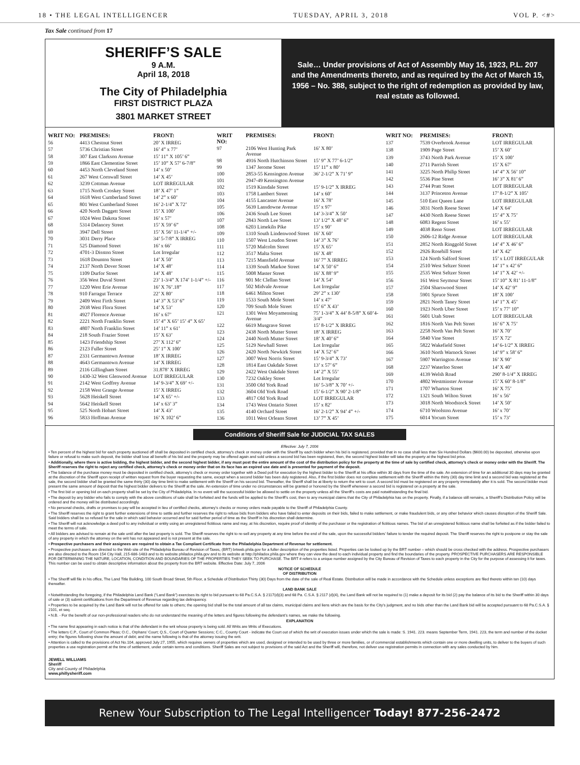18 • THE LEGAL INTELLIGENCER TUESDAY, APRIL 3, 2018 VOL P. <#>
Tax Sale continued from 17
SHERIFF’S SALE
9 A.M.
April 18, 2018
The City of Philadelphia
FIRST DISTRICT PLAZA
3801 MARKET STREET
Sale… Under provisions of Act of Assembly May 16, 1923, P.L. 207 and the Amendments thereto, and as required by the Act of March 15, 1956 – No. 388, subject to the right of redemption as provided by law, real estate as followed.
| WRIT NO: | PREMISES: | FRONT: |
| --- | --- | --- |
| 56 | 4413 Chestnut Street | 20’ X IRREG |
| 57 | 5736 Christian Street | 16’ 4” x 77’ |
| 58 | 307 East Clarkson Avenue | 15’ 11” X 105’ 6” |
| 59 | 1866 East Clementine Street | 15’ 10” X 57’ 6-7/8” |
| 60 | 4453 North Cleveland Street | 14’ x 50’ |
| 61 | 267 West Cornwall Street | 14’ X 45’ |
| 62 | 3239 Cottman Avenue | LOT IRREGULAR |
| 63 | 1715 North Croskey Street | 18’ X 47’ 1” |
| 64 | 1618 West Cumberland Street | 14’ 2” x 60’ |
| 65 | 801 West Cumberland Street | 16’ 2-1/4” X 72’ |
| 66 | 420 North Daggett Street | 15’ X 100’ |
| 67 | 1024 West Dakota Street | 16’ x 57’ |
| 68 | 5314 Delancey Street | 15’ X 59’ 6” |
| 69 | 3947 Dell Street | 15’ X 56’ 11-1/4” +/- |
| 70 | 3031 Derry Place | 34’ 5-7/8” X IRREG |
| 71 | 525 Diamond Street | 16’ x 66’ |
| 72 | 4701-3 Disston Street | Lot Irregular |
| 73 | 1618 Dounton Street | 14’ X 50’ |
| 74 | 2137 North Dover Street | 14’ X 48’ |
| 75 | 1109 Durfor Street | 14’ X 48’ |
| 76 | 356 West Duval Street | 23’ 1-3/4” X 174’ 1-1/4” +/- |
| 77 | 1220 West Erie Avenue | 16’ X 76’.18” |
| 78 | 910 Farragut Terrace | 22’ X 80’ |
| 79 | 2409 West Firth Street | 14’ 3” X 53’ 6” |
| 80 | 2938 West Flora Street | 14’ X 53’ |
| 81 | 4927 Florence Avenue | 16’ x 67’ |
| 82 | 2221 North Franklin Street | 15’ 4” X 65’ 15’ 4” X 65’ |
| 83 | 4807 North Franklin Street | 14’ 11” x 61’ |
| 84 | 218 South Frazier Street | 15’ X 63’ |
| 85 | 1423 Friendship Street | 27’ X 112’ 6” |
| 86 | 2123 Fuller Street | 25’ 1” X 100’ |
| 87 | 2331 Germantown Avenue | 18’ X IRREG |
| 88 | 4643 Germantown Avenue | 14’ X IRREG |
| 89 | 2116 Gillingham Street | 31.878’ X IRREG |
| 90 | 1430-32 West Glenwood Avenue | LOT IRREGULAR |
| 91 | 2142 West Godfrey Avenue | 14’ 9-3/4” X 69’ +/- |
| 92 | 2158 West Grange Avenue | 15’ X IRREG |
| 93 | 5628 Heiskell Street | 14’ X 65’ +/- |
| 94 | 5642 Heiskell Street | 14’ x 63’ 3” |
| 95 | 525 North Hobart Street | 14’ X 43’ |
| 96 | 5833 Hoffman Avenue | 16’ X 102’ 6” |
| WRIT NO: | PREMISES: | FRONT: |
| --- | --- | --- |
| 97 | 2106 West Hunting Park Avenue | 16’ X 80’ |
| 98 | 4916 North Hutchinson Street | 15’ 9” X 77’ 6-1/2” |
| 99 | 1347 Jerome Street | 15’ 11” x 80’ |
| 100 | 2853-55 Kensington Avenue | 36’ 2-1/2” X 71’ 9” |
| 101 | 2947-49 Kensington Avenue | |
| 102 | 1519 Kinsdale Street | 15’ 9-1/2” X IRREG |
| 103 | 1758 Lambert Street | 14’ x 60’ |
| 104 | 4155 Lancaster Avenue | 16’ X 78’ |
| 105 | 5639 Lansdowne Avenue | 15’ x 97’ |
| 106 | 2436 South Lee Street | 14’ 3-3/4” X 50’ |
| 107 | 2843 North Lee Street | 13’ 1/2” X 48’ 6” |
| 108 | 6203 Limekiln Pike | 15’ x 90’ |
| 109 | 1310 South Lindenwood Street | 16’ X 60’ |
| 110 | 1507 West Loudon Street | 14’ 3” X 76’ |
| 111 | 5720 Malcolm Street | 15’ X 65’ |
| 112 | 3517 Malta Street | 16’ X 48’ |
| 113 | 7215 Mansfield Avenue | 16’ 7” X IRREG |
| 114 | 1339 South Markoe Street | 14’ X 50’ 6” |
| 115 | 5008 Master Street | 16’ X 88’ 9” |
| 116 | 901 Mc Clellan Street | 14’ X 54’ |
| 117 | 502 Midvale Avenue | Lot Irregular |
| 118 | 6461 Milton Street | 29’ 2” x 130’ |
| 119 | 1533 South Mole Street | 14’ x 47’ |
| 120 | 709 South Mole Street | 15’ 6” X 43’ |
| 121 | 1301 West Moyamensing Avenue | 75’ 1-3/4” X 44’ 8-5/8” X 60’4-3/4” |
| 122 | 6619 Musgrave Street | 15’ 8-1/2” X IRREG |
| 123 | 2438 North Mutter Street | 18’ X IRREG |
| 124 | 2440 North Mutter Street | 18’ X 40’ 6” |
| 125 | 5129 Newhall Street | Lot Irregular |
| 126 | 2420 North Newkirk Street | 14’ X 52’ 6” |
| 127 | 3007 West Norris Street | 15’ 9-3/4” X 73’ |
| 128 | 1814 East Oakdale Street | 13’ x 57’ 6” |
| 129 | 2422 West Oakdale Street | 14’ 2” X 55’ |
| 130 | 7232 Oakley Street | Lot Irregular |
| 131 | 3500 Old York Road | 16’ 5-3/8” X 70’ +/- |
| 132 | 3604 Old York Road | 15’ 6-1/2” X 90’ 2-1/8” |
| 133 | 4817 Old York Road | LOT IRREGULAR |
| 134 | 1743 West Ontario Street | 15’ x 82’ |
| 135 | 4140 Orchard Street | 16’ 2-1/2” X 94’ 4” +/- |
| 136 | 1011 West Orleans Street | 13’ 7” X 45’ |
| WRIT NO: | PREMISES: | FRONT: |
| --- | --- | --- |
| 137 | 7539 Overbrook Avenue | LOT IRREGULAR |
| 138 | 1909 Page Street | 15’ X 60’ |
| 139 | 3743 North Park Avenue | 15’ X 100’ |
| 140 | 2711 Parrish Street | 15’ X 67’ |
| 141 | 3225 North Philip Street | 14’ 4” X 56’ 10” |
| 142 | 5536 Pine Street | 16’ 3” X 81’ 6” |
| 143 | 2744 Pratt Street | LOT IRREGULAR |
| 144 | 3137 Princeton Avenue | 17’ 8-1/2” X 105’ |
| 145 | 510 East Queen Lane | LOT IRREGULAR |
| 146 | 3031 North Reese Street | 14’ X 64’ |
| 147 | 4430 North Reese Street | 15’ 4” X 75’ |
| 148 | 6083 Regent Street | 16’ x 55’ |
| 149 | 4038 Reno Street | LOT IRREGULAR |
| 150 | 2606-12 Ridge Avenue | LOT IRREGULAR |
| 151 | 2852 North Ringgold Street | 14’ 4” X 46’ 6” |
| 152 | 2926 Rosehill Street | 14’ X 42’ |
| 153 | 124 North Salford Street | 15’ x LOT IRREGULAR |
| 154 | 2510 West Seltzer Street | 14’ 1” x 42’ 6” |
| 155 | 2535 West Seltzer Street | 14’ 1” X 42’ +/- |
| 156 | 161 West Seymour Street | 15’ 10” X 81’ 11-1/8” |
| 157 | 2504 Sharswood Street | 14’ X 42’ 9” |
| 158 | 5901 Spruce Street | 18’ X 100’ |
| 159 | 2821 North Taney Street | 14’ 1” X 45’ |
| 160 | 1923 North Uber Street | 15’ x 77’ 10” |
| 161 | 5601 Utah Street | LOT IRREGULAR |
| 162 | 1816 North Van Pelt Street | 16’ 6” X 75’ |
| 163 | 2258 North Van Pelt Street | 16’ X 70’ |
| 164 | 5840 Vine Street | 15’ X 72’ |
| 165 | 5822 Wakefield Street | 14’ 6-1/2” X IRREG |
| 166 | 3610 North Warnock Street | 14’ 9” x 58’ 6” |
| 167 | 5907 Warrington Avenue | 16’ X 90’ |
| 168 | 2237 Waterloo Street | 14’ X 40’ |
| 169 | 4139 Welsh Road | 290’ 8-1/4” X IRREG |
| 170 | 4802 Westminster Avenue | 15’ X 60’ 8-1/8” |
| 171 | 1707 Wharton Street | 16’ X 75’ |
| 172 | 1321 South Wilton Street | 16’ x 56’ |
| 173 | 3018 North Woodstock Street | 14’ X 50’ |
| 174 | 6710 Woolston Avenue | 16’ x 70’ |
| 175 | 6014 Yocum Street | 15’ x 73’ |
Conditions of Sheriff Sale for JUDICIAL TAX SALES
Effective: July 7, 2006
• Ten percent of the highest bid for each property auctioned off shall be deposited in certified check, attorney’s check or money order with the Sheriff by each bidder when his bid is registered, provided that in no case shall less than Six Hundred Dollars ($600.00) be deposited, otherwise upon failure or refusal to make such deposit, the bidder shall lose all benefit of his bid and the property may be offered again and sold unless a second bid has been registered, then, the second highest bidder will take the property at the highest bid price.
• Additionally, where there is active bidding, the highest bidder, and the second highest bidder, if any must post the entire amount of the cost of the distribution policy for the property at the time of sale by certified check, attorney’s check or money order with the Sheriff. The Sheriff reserves the right to reject any certified check, attorney’s check or money order that on its face has an expired use date and is presented for payment of the deposit.
• The balance of the purchase money must be deposited in certified check, attorney’s check or money order together with a Deed poll for execution by the highest bidder to the Sheriff at his office within 30 days from the time of the sale. An extension of time for an additional 30 days may be granted at the discretion of the Sheriff upon receipt of written request from the buyer requesting the same, except when a second bidder has been duly registered. Also, if the first bidder does not complete settlement with the Sheriff within the thirty (30) day time limit and a second bid was registered at the sale, the second bidder shall be granted the same thirty (30) day time limit to make settlement with the Sheriff on his second bid. Thereafter, the Sheriff shall be at liberty to return the writ to court. A second bid must be registered on any property immediately after it is sold. The second bidder must present the same amount of deposit that the highest bidder delivers to the Sheriff at the sale. An extension of time under no circumstances will be granted or honored by the Sheriff whenever a second bid is registered on a property at the sale.
• The first bid or opening bid on each property shall be set by the City of Philadelphia. In no event will the successful bidder be allowed to settle on the property unless all the Sheriff’s costs are paid notwithstanding the final bid.
• The deposit by any bidder who fails to comply with the above conditions of sale shall be forfeited and the funds will be applied to the Sheriff’s cost, then to any municipal claims that the City of Philadelphia has on the property. Finally, if a balance still remains, a Sheriff’s Distribution Policy will be ordered and the money will be distributed accordingly.
• No personal checks, drafts or promises to pay will be accepted in lieu of certified checks, attorney’s checks or money orders made payable to the Sheriff of Philadelphia County.
• The Sheriff reserves the right to grant further extensions of time to settle and further reserves the right to refuse bids from bidders who have failed to enter deposits on their bids, failed to make settlement, or make fraudulent bids, or any other behavior which causes disruption of the Sheriff Sale. Said bidders shall be so refused for the sale in which said behavior occurred and for said further period of time as the Sheriff in his discretion shall determine.
• The Sheriff will not acknowledge a deed poll to any individual or entity using an unregistered fictitious name and may, at his discretion, require proof of identity of the purchaser or the registration of fictitious names. The bid of an unregistered fictitious name shall be forfeited as if the bidder failed to meet the terms of sale.
• All bidders are advised to remain at the sale until after the last property is sold. The Sheriff reserves the right to re-sell any property at any time before the end of the sale, upon the successful bidders’ failure to tender the required deposit. The Sheriff reserves the right to postpone or stay the sale of any property in which the attorney on the writ has not appeared and is not present at the sale.
• Prospective purchasers and their assignees are required to obtain a Tax Compliant Certificate from the Philadelphia Department of Revenue for settlement.
• Prospective purchasers are directed to the Web site of the Philadelphia Bureau of Revision of Taxes, (BRT) brtweb.phila.gov for a fuller description of the properties listed. Properties can be looked up by the BRT number – which should be cross checked with the address. Prospective purchasers are also directed to the Room 154 City Hall, 215-686-1483 and to its website philadox.phila.gov and to its website at http://philadox.phila.gov where they can view the deed to each individual property and find the boundaries of the property. PROSPECTIVE PURCHASERS ARE RESPONSIBLE FOR DETERMINING THE NATURE, LOCATION, CONDITION AND BOUNDARIES OF THE PROPERTIES THEY SEEK TO PURCHASE. The BRT # refers to a unique number assigned by the City Bureau of Revision of Taxes to each property in the City for the purpose of assessing it for taxes. This number can be used to obtain descriptive information about the property from the BRT website. Effective Date: July 7, 2006
NOTICE OF SCHEDULE
OF DISTRIBUTION
• The Sheriff will file in his office, The Land Title Building, 100 South Broad Street, 5th Floor, a Schedule of Distribution Thirty (30) Days from the date of the sale of Real Estate. Distribution will be made in accordance with the Schedule unless exceptions are filed thereto within ten (10) days thereafter.
LAND BANK SALE
• Notwithstanding the foregoing, if the Philadelphia Land Bank (“Land Bank”) exercises its right to bid pursuant to 68 Pa.C.S.A. § 2117(d)(3) and 68 Pa. C.S.A. § 2117 (d)(4), the Land Bank will not be required to (1) make a deposit for its bid (2) pay the balance of its bid to the Sheriff within 30 days of sale or (3) submit certifications from the Department of Revenue regarding tax delinquency.
• Properties to be acquired by the Land Bank will not be offered for sale to others; the opening bid shall be the total amount of all tax claims, municipal claims and liens which are the basis for the City’s judgment, and no bids other than the Land Bank bid will be accepted pursuant to 68 Pa.C.S.A. § 2101, et seq.
• N.B. - For the benefit of our non-professional readers who do not understand the meaning of the letters and figures following the defendant’s names, we make the following.
EXPLANATION
• The name first appearing in each notice is that of the defendant in the writ whose property is being sold. All Writs are Writs of Executions.
• The letters C.P., Court of Common Pleas; O.C., Orphans’ Court; Q.S., Court of Quarter Sessions; C.C., County Court - indicate the Court out of which the writ of execution issues under which the sale is made: S. 1941. 223. means September Term, 1941. 223, the term and number of the docket entry; the figures following show the amount of debt; and the name following is that of the attorney issuing the writ.
• Attention is called to the provisions of Act No.104, approved July 27, 1955, which requires owners of properties which are used, designed or intended to be used by three or more families, or of commercial establishments which contain one or more dwelling units, to deliver to the buyers of such properties a use registration permit at the time of settlement, under certain terms and conditions. Sheriff Sales are not subject to provisions of the said Act and the Sheriff will, therefore, not deliver use registration permits in connection with any sales conducted by him.
JEWELL WILLIAMS
Sheriff
City and County of Philadelphia
www.phillysheriff.com
Renew Your Subscription to The Legal Intelligencer Today! 877-256-2472